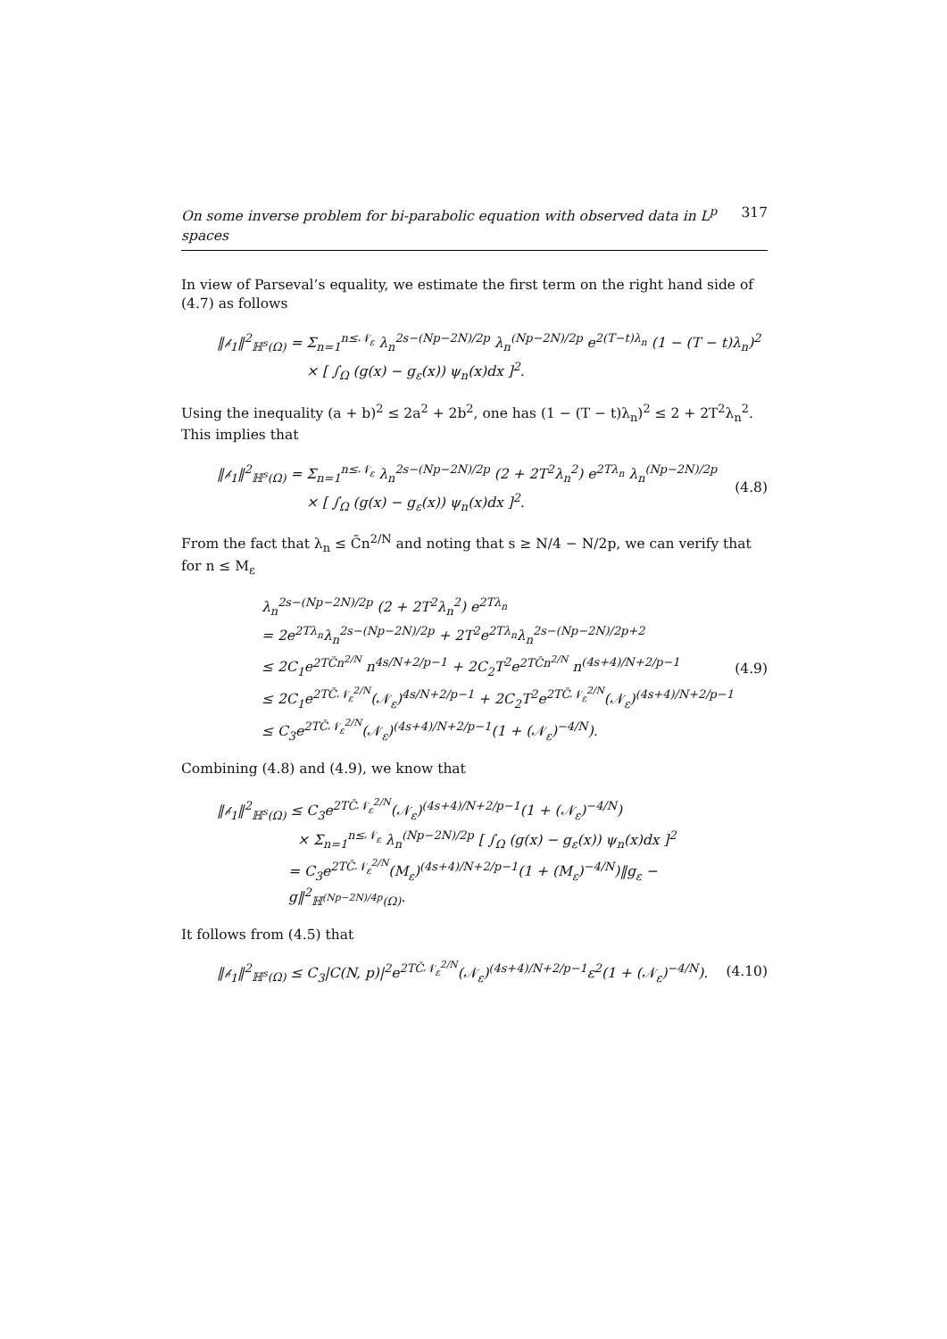On some inverse problem for bi-parabolic equation with observed data in L<sup>p</sup> spaces 317
In view of Parseval’s equality, we estimate the first term on the right hand side of (4.7) as follows
‖𝒷<sub>1</sub>‖<sup>2</sup><sub>ℍ<sup>s</sup>(Ω)</sub> = Σ<sub>n=1</sub><sup>n≤𝒩<sub>ε</sub></sup> λ<sub>n</sub><sup>2s−(Np−2N)/2p</sup> λ<sub>n</sub><sup>(Np−2N)/2p</sup> e<sup>2(T−t)λ<sub>n</sub></sup> (1 − (T − t)λ<sub>n</sub>)<sup>2</sup>
× [ ∫<sub>Ω</sub> (g(x) − g<sub>ε</sub>(x)) ψ<sub>n</sub>(x)dx ]<sup>2</sup>.
Using the inequality (a + b)<sup>2</sup> ≤ 2a<sup>2</sup> + 2b<sup>2</sup>, one has (1 − (T − t)λ<sub>n</sub>)<sup>2</sup> ≤ 2 + 2T<sup>2</sup>λ<sub>n</sub><sup>2</sup>. This implies that
‖𝒷<sub>1</sub>‖<sup>2</sup><sub>ℍ<sup>s</sup>(Ω)</sub> = Σ<sub>n=1</sub><sup>n≤𝒩<sub>ε</sub></sup> λ<sub>n</sub><sup>2s−(Np−2N)/2p</sup> (2 + 2T<sup>2</sup>λ<sub>n</sub><sup>2</sup>) e<sup>2Tλ<sub>n</sub></sup> λ<sub>n</sub><sup>(Np−2N)/2p</sup>
× [ ∫<sub>Ω</sub> (g(x) − g<sub>ε</sub>(x)) ψ<sub>n</sub>(x)dx ]<sup>2</sup>.
(4.8)
From the fact that λ<sub>n</sub> ≤ C̄n<sup>2/N</sup> and noting that s ≥ N/4 − N/2p, we can verify that for n ≤ M<sub>ε</sub>
λ<sub>n</sub><sup>2s−(Np−2N)/2p</sup> (2 + 2T<sup>2</sup>λ<sub>n</sub><sup>2</sup>) e<sup>2Tλ<sub>n</sub></sup>
= 2e<sup>2Tλ<sub>n</sub></sup>λ<sub>n</sub><sup>2s−(Np−2N)/2p</sup> + 2T<sup>2</sup>e<sup>2Tλ<sub>n</sub></sup>λ<sub>n</sub><sup>2s−(Np−2N)/2p+2</sup>
≤ 2C<sub>1</sub>e<sup>2TC̄n<sup>2/N</sup></sup> n<sup>4s/N+2/p−1</sup> + 2C<sub>2</sub>T<sup>2</sup>e<sup>2TC̄n<sup>2/N</sup></sup> n<sup>(4s+4)/N+2/p−1</sup>
≤ 2C<sub>1</sub>e<sup>2TC̄𝒩<sub>ε</sub><sup>2/N</sup></sup>(𝒩<sub>ε</sub>)<sup>4s/N+2/p−1</sup> + 2C<sub>2</sub>T<sup>2</sup>e<sup>2TC̄𝒩<sub>ε</sub><sup>2/N</sup></sup>(𝒩<sub>ε</sub>)<sup>(4s+4)/N+2/p−1</sup>
≤ C<sub>3</sub>e<sup>2TC̄𝒩<sub>ε</sub><sup>2/N</sup></sup>(𝒩<sub>ε</sub>)<sup>(4s+4)/N+2/p−1</sup>(1 + (𝒩<sub>ε</sub>)<sup>−4/N</sup>).
(4.9)
Combining (4.8) and (4.9), we know that
‖𝒷<sub>1</sub>‖<sup>2</sup><sub>ℍ<sup>s</sup>(Ω)</sub> ≤ C<sub>3</sub>e<sup>2TC̄𝒩<sub>ε</sub><sup>2/N</sup></sup>(𝒩<sub>ε</sub>)<sup>(4s+4)/N+2/p−1</sup>(1 + (𝒩<sub>ε</sub>)<sup>−4/N</sup>)
× Σ<sub>n=1</sub><sup>n≤𝒩<sub>ε</sub></sup> λ<sub>n</sub><sup>(Np−2N)/2p</sup> [ ∫<sub>Ω</sub> (g(x) − g<sub>ε</sub>(x)) ψ<sub>n</sub>(x)dx ]<sup>2</sup>
= C<sub>3</sub>e<sup>2TC̄𝒩<sub>ε</sub><sup>2/N</sup></sup>(M<sub>ε</sub>)<sup>(4s+4)/N+2/p−1</sup>(1 + (M<sub>ε</sub>)<sup>−4/N</sup>)‖g<sub>ε</sub> − g‖<sup>2</sup><sub>ℍ<sup>(Np−2N)/4p</sup>(Ω)</sub>.
It follows from (4.5) that
‖𝒷<sub>1</sub>‖<sup>2</sup><sub>ℍ<sup>s</sup>(Ω)</sub> ≤ C<sub>3</sub>|C(N, p)|<sup>2</sup>e<sup>2TC̄𝒩<sub>ε</sub><sup>2/N</sup></sup>(𝒩<sub>ε</sub>)<sup>(4s+4)/N+2/p−1</sup>ε<sup>2</sup>(1 + (𝒩<sub>ε</sub>)<sup>−4/N</sup>).
(4.10)